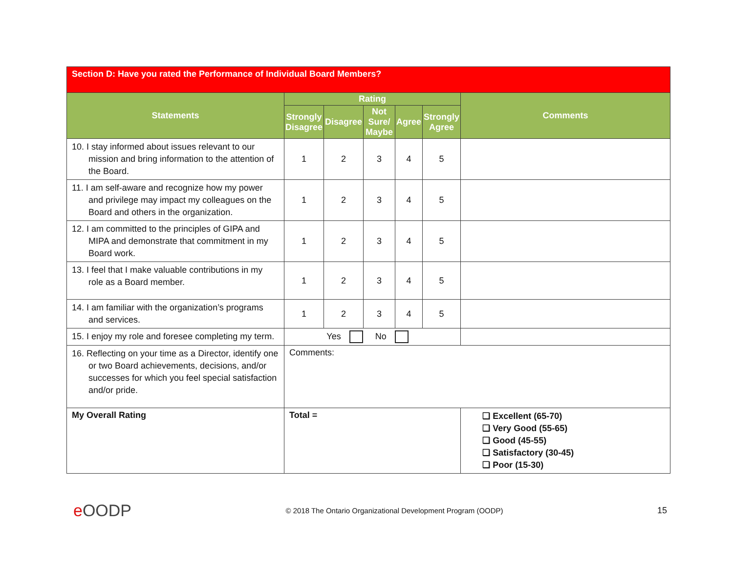| Section D: Have you rated the Performance of Individual Board Members? | | | | | | |
| Statements | Rating | | | | | Comments |
| | Strongly Disagree | Disagree | Not Sure/ Maybe | Agree | Strongly Agree | |
| 10. I stay informed about issues relevant to our mission and bring information to the attention of the Board. | 1 | 2 | 3 | 4 | 5 | |
| 11. I am self-aware and recognize how my power and privilege may impact my colleagues on the Board and others in the organization. | 1 | 2 | 3 | 4 | 5 | |
| 12. I am committed to the principles of GIPA and MIPA and demonstrate that commitment in my Board work. | 1 | 2 | 3 | 4 | 5 | |
| 13. I feel that I make valuable contributions in my role as a Board member. | 1 | 2 | 3 | 4 | 5 | |
| 14. I am familiar with the organization’s programs and services. | 1 | 2 | 3 | 4 | 5 | |
| 15. I enjoy my role and foresee completing my term. | Yes No | | | | | |
| 16. Reflecting on your time as a Director, identify one or two Board achievements, decisions, and/or successes for which you feel special satisfaction and/or pride. | Comments: | | | | | |
| My Overall Rating | Total = | | | | | ❑ Excellent (65-70) ❑ Very Good (55-65) ❑ Good (45-55) ❑ Satisfactory (30-45) ❑ Poor (15-30) |
e OODP © 2018 The Ontario Organizational Development Program (OODP) 15